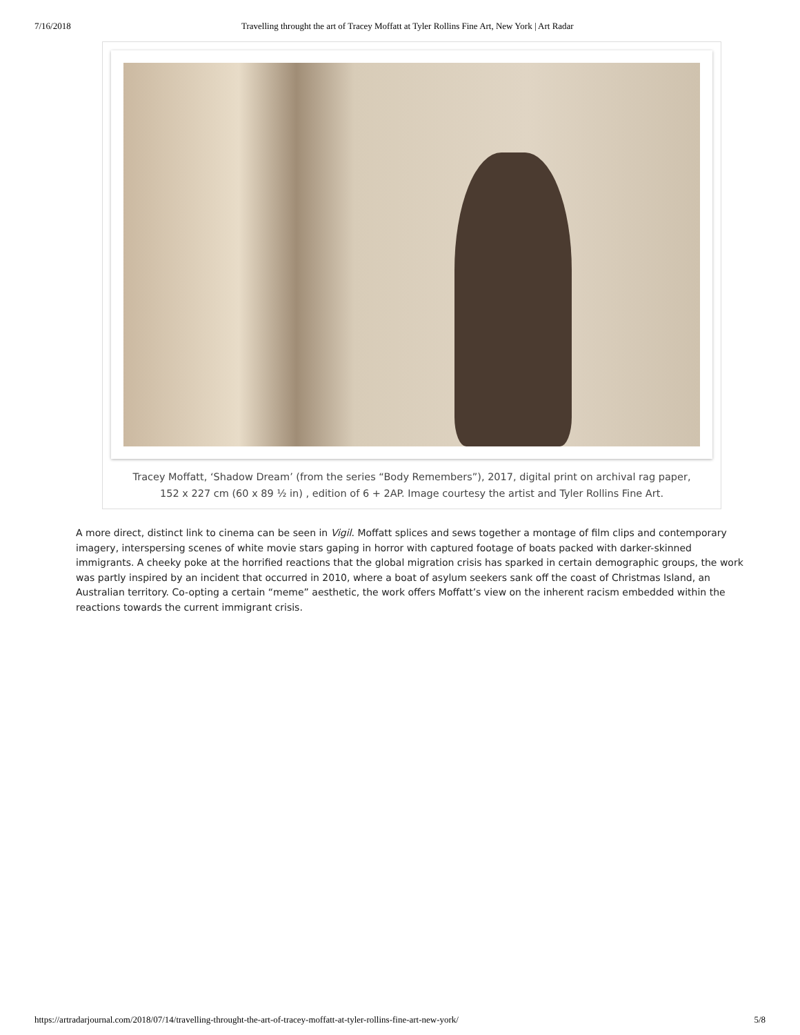7/16/2018 Travelling throught the art of Tracey Moffatt at Tyler Rollins Fine Art, New York | Art Radar
Tracey Moffatt, ‘Shadow Dream’ (from the series “Body Remembers”), 2017, digital print on archival rag paper, 152 x 227 cm (60 x 89 ½ in) , edition of 6 + 2AP. Image courtesy the artist and Tyler Rollins Fine Art.
A more direct, distinct link to cinema can be seen in Vigil. Moffatt splices and sews together a montage of film clips and contemporary imagery, interspersing scenes of white movie stars gaping in horror with captured footage of boats packed with darker-skinned immigrants. A cheeky poke at the horrified reactions that the global migration crisis has sparked in certain demographic groups, the work was partly inspired by an incident that occurred in 2010, where a boat of asylum seekers sank off the coast of Christmas Island, an Australian territory. Co-opting a certain “meme” aesthetic, the work offers Moffatt’s view on the inherent racism embedded within the reactions towards the current immigrant crisis.
https://artradarjournal.com/2018/07/14/travelling-throught-the-art-of-tracey-moffatt-at-tyler-rollins-fine-art-new-york/ 5/8